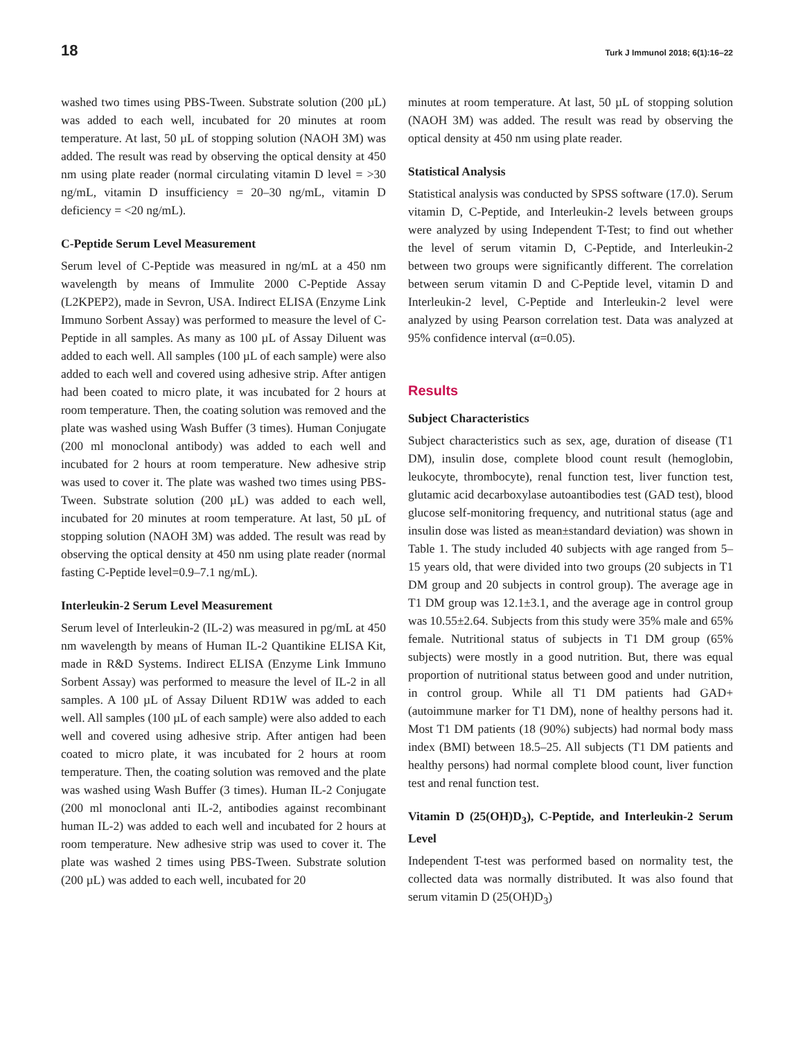18 Turk J Immunol 2018; 6(1):16–22
washed two times using PBS-Tween. Substrate solution (200 µL) was added to each well, incubated for 20 minutes at room temperature. At last, 50 µL of stopping solution (NAOH 3M) was added. The result was read by observing the optical density at 450 nm using plate reader (normal circulating vitamin D level = >30 ng/mL, vitamin D insufficiency = 20–30 ng/mL, vitamin D deficiency = <20 ng/mL).
C-Peptide Serum Level Measurement
Serum level of C-Peptide was measured in ng/mL at a 450 nm wavelength by means of Immulite 2000 C-Peptide Assay (L2KPEP2), made in Sevron, USA. Indirect ELISA (Enzyme Link Immuno Sorbent Assay) was performed to measure the level of C-Peptide in all samples. As many as 100 µL of Assay Diluent was added to each well. All samples (100 µL of each sample) were also added to each well and covered using adhesive strip. After antigen had been coated to micro plate, it was incubated for 2 hours at room temperature. Then, the coating solution was removed and the plate was washed using Wash Buffer (3 times). Human Conjugate (200 ml monoclonal antibody) was added to each well and incubated for 2 hours at room temperature. New adhesive strip was used to cover it. The plate was washed two times using PBS-Tween. Substrate solution (200 µL) was added to each well, incubated for 20 minutes at room temperature. At last, 50 µL of stopping solution (NAOH 3M) was added. The result was read by observing the optical density at 450 nm using plate reader (normal fasting C-Peptide level=0.9–7.1 ng/mL).
Interleukin-2 Serum Level Measurement
Serum level of Interleukin-2 (IL-2) was measured in pg/mL at 450 nm wavelength by means of Human IL-2 Quantikine ELISA Kit, made in R&D Systems. Indirect ELISA (Enzyme Link Immuno Sorbent Assay) was performed to measure the level of IL-2 in all samples. A 100 µL of Assay Diluent RD1W was added to each well. All samples (100 µL of each sample) were also added to each well and covered using adhesive strip. After antigen had been coated to micro plate, it was incubated for 2 hours at room temperature. Then, the coating solution was removed and the plate was washed using Wash Buffer (3 times). Human IL-2 Conjugate (200 ml monoclonal anti IL-2, antibodies against recombinant human IL-2) was added to each well and incubated for 2 hours at room temperature. New adhesive strip was used to cover it. The plate was washed 2 times using PBS-Tween. Substrate solution (200 µL) was added to each well, incubated for 20
minutes at room temperature. At last, 50 µL of stopping solution (NAOH 3M) was added. The result was read by observing the optical density at 450 nm using plate reader.
Statistical Analysis
Statistical analysis was conducted by SPSS software (17.0). Serum vitamin D, C-Peptide, and Interleukin-2 levels between groups were analyzed by using Independent T-Test; to find out whether the level of serum vitamin D, C-Peptide, and Interleukin-2 between two groups were significantly different. The correlation between serum vitamin D and C-Peptide level, vitamin D and Interleukin-2 level, C-Peptide and Interleukin-2 level were analyzed by using Pearson correlation test. Data was analyzed at 95% confidence interval (α=0.05).
Results
Subject Characteristics
Subject characteristics such as sex, age, duration of disease (T1 DM), insulin dose, complete blood count result (hemoglobin, leukocyte, thrombocyte), renal function test, liver function test, glutamic acid decarboxylase autoantibodies test (GAD test), blood glucose self-monitoring frequency, and nutritional status (age and insulin dose was listed as mean±standard deviation) was shown in Table 1. The study included 40 subjects with age ranged from 5–15 years old, that were divided into two groups (20 subjects in T1 DM group and 20 subjects in control group). The average age in T1 DM group was 12.1±3.1, and the average age in control group was 10.55±2.64. Subjects from this study were 35% male and 65% female. Nutritional status of subjects in T1 DM group (65% subjects) were mostly in a good nutrition. But, there was equal proportion of nutritional status between good and under nutrition, in control group. While all T1 DM patients had GAD+ (autoimmune marker for T1 DM), none of healthy persons had it. Most T1 DM patients (18 (90%) subjects) had normal body mass index (BMI) between 18.5–25. All subjects (T1 DM patients and healthy persons) had normal complete blood count, liver function test and renal function test.
Vitamin D (25(OH)D<sub>3</sub>), C-Peptide, and Interleukin-2 Serum Level
Independent T-test was performed based on normality test, the collected data was normally distributed. It was also found that serum vitamin D (25(OH)D<sub>3</sub>)